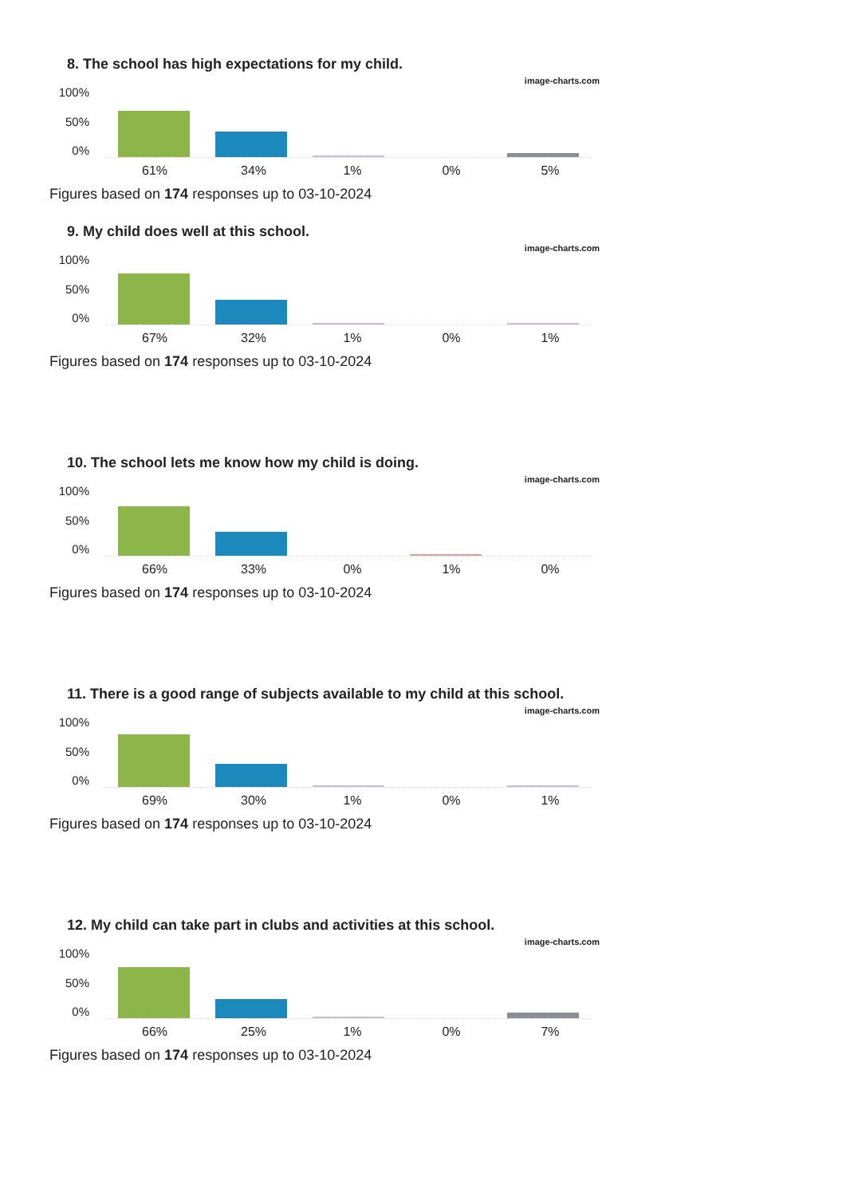8. The school has high expectations for my child.
image-charts.com
100%
50%
0%
61% 34% 1% 0% 5%
Figures based on 174 responses up to 03-10-2024
9. My child does well at this school.
image-charts.com
100%
50%
0%
67% 32% 1% 0% 1%
Figures based on 174 responses up to 03-10-2024
10. The school lets me know how my child is doing.
image-charts.com
100%
50%
0%
66% 33% 0% 1% 0%
Figures based on 174 responses up to 03-10-2024
11. There is a good range of subjects available to my child at this school.
image-charts.com
100%
50%
0%
69% 30% 1% 0% 1%
Figures based on 174 responses up to 03-10-2024
12. My child can take part in clubs and activities at this school.
image-charts.com
100%
50%
0%
66% 25% 1% 0% 7%
Figures based on 174 responses up to 03-10-2024